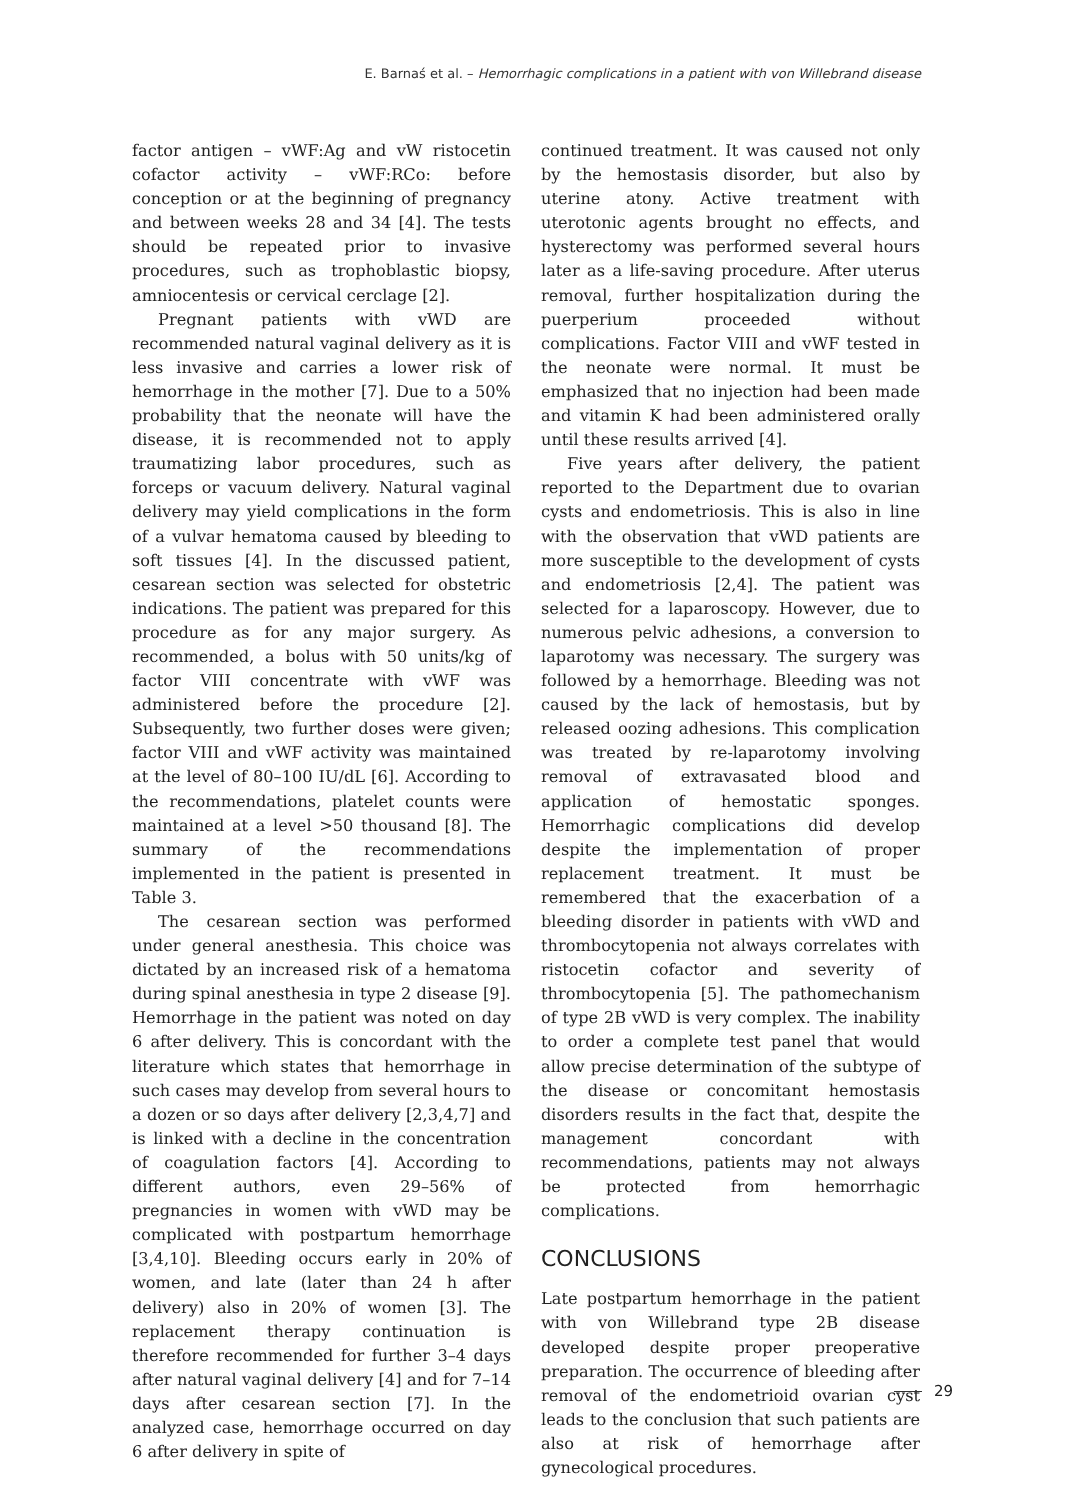E. Barnaś et al. – Hemorrhagic complications in a patient with von Willebrand disease
factor antigen – vWF:Ag and vW ristocetin cofactor activity – vWF:RCo: before conception or at the beginning of pregnancy and between weeks 28 and 34 [4]. The tests should be repeated prior to invasive procedures, such as trophoblastic biopsy, amniocentesis or cervical cerclage [2].
Pregnant patients with vWD are recommended natural vaginal delivery as it is less invasive and carries a lower risk of hemorrhage in the mother [7]. Due to a 50% probability that the neonate will have the disease, it is recommended not to apply traumatizing labor procedures, such as forceps or vacuum delivery. Natural vaginal delivery may yield complications in the form of a vulvar hematoma caused by bleeding to soft tissues [4]. In the discussed patient, cesarean section was selected for obstetric indications. The patient was prepared for this procedure as for any major surgery. As recommended, a bolus with 50 units/kg of factor VIII concentrate with vWF was administered before the procedure [2]. Subsequently, two further doses were given; factor VIII and vWF activity was maintained at the level of 80–100 IU/dL [6]. According to the recommendations, platelet counts were maintained at a level >50 thousand [8]. The summary of the recommendations implemented in the patient is presented in Table 3.
The cesarean section was performed under general anesthesia. This choice was dictated by an increased risk of a hematoma during spinal anesthesia in type 2 disease [9]. Hemorrhage in the patient was noted on day 6 after delivery. This is concordant with the literature which states that hemorrhage in such cases may develop from several hours to a dozen or so days after delivery [2,3,4,7] and is linked with a decline in the concentration of coagulation factors [4]. According to different authors, even 29–56% of pregnancies in women with vWD may be complicated with postpartum hemorrhage [3,4,10]. Bleeding occurs early in 20% of women, and late (later than 24 h after delivery) also in 20% of women [3]. The replacement therapy continuation is therefore recommended for further 3–4 days after natural vaginal delivery [4] and for 7–14 days after cesarean section [7]. In the analyzed case, hemorrhage occurred on day 6 after delivery in spite of
continued treatment. It was caused not only by the hemostasis disorder, but also by uterine atony. Active treatment with uterotonic agents brought no effects, and hysterectomy was performed several hours later as a life-saving procedure. After uterus removal, further hospitalization during the puerperium proceeded without complications. Factor VIII and vWF tested in the neonate were normal. It must be emphasized that no injection had been made and vitamin K had been administered orally until these results arrived [4].
Five years after delivery, the patient reported to the Department due to ovarian cysts and endometriosis. This is also in line with the observation that vWD patients are more susceptible to the development of cysts and endometriosis [2,4]. The patient was selected for a laparoscopy. However, due to numerous pelvic adhesions, a conversion to laparotomy was necessary. The surgery was followed by a hemorrhage. Bleeding was not caused by the lack of hemostasis, but by released oozing adhesions. This complication was treated by re-laparotomy involving removal of extravasated blood and application of hemostatic sponges. Hemorrhagic complications did develop despite the implementation of proper replacement treatment. It must be remembered that the exacerbation of a bleeding disorder in patients with vWD and thrombocytopenia not always correlates with ristocetin cofactor and severity of thrombocytopenia [5]. The pathomechanism of type 2B vWD is very complex. The inability to order a complete test panel that would allow precise determination of the subtype of the disease or concomitant hemostasis disorders results in the fact that, despite the management concordant with recommendations, patients may not always be protected from hemorrhagic complications.
CONCLUSIONS
Late postpartum hemorrhage in the patient with von Willebrand type 2B disease developed despite proper preoperative preparation. The occurrence of bleeding after removal of the endometrioid ovarian cyst leads to the conclusion that such patients are also at risk of hemorrhage after gynecological procedures.
29